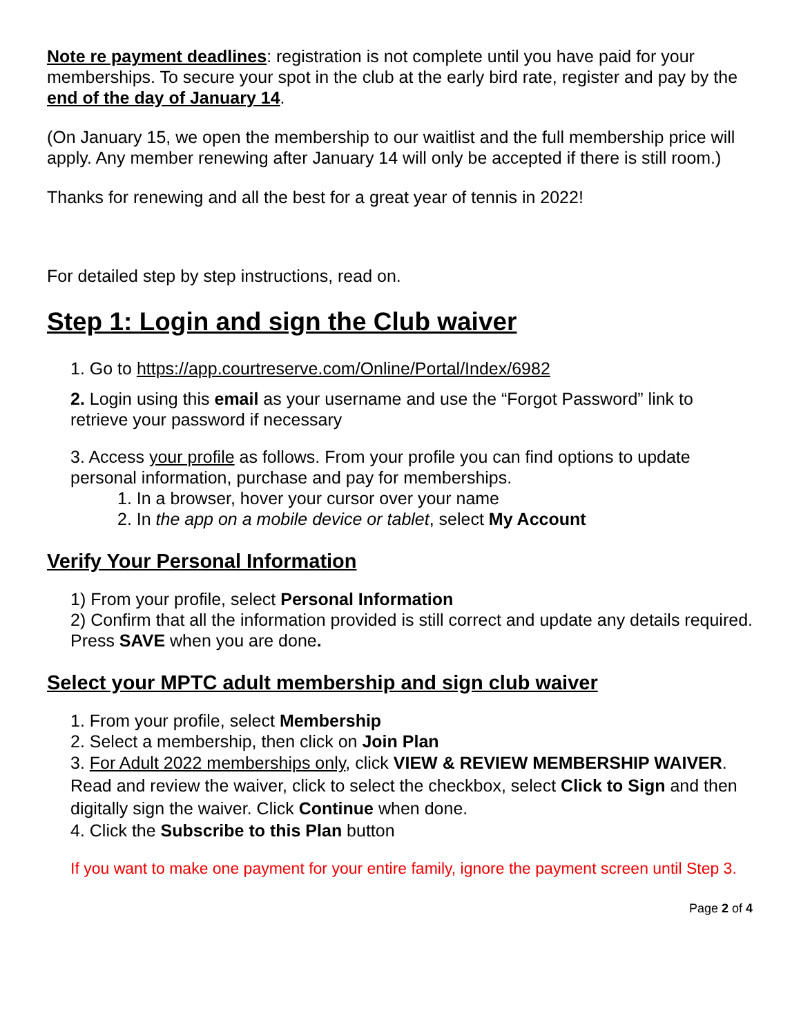Note re payment deadlines: registration is not complete until you have paid for your memberships. To secure your spot in the club at the early bird rate, register and pay by the end of the day of January 14.
(On January 15, we open the membership to our waitlist and the full membership price will apply. Any member renewing after January 14 will only be accepted if there is still room.)
Thanks for renewing and all the best for a great year of tennis in 2022!
For detailed step by step instructions, read on.
Step 1: Login and sign the Club waiver
1. Go to https://app.courtreserve.com/Online/Portal/Index/6982
2. Login using this email as your username and use the “Forgot Password” link to retrieve your password if necessary
3. Access your profile as follows. From your profile you can find options to update personal information, purchase and pay for memberships.
1. In a browser, hover your cursor over your name
2. In the app on a mobile device or tablet, select My Account
Verify Your Personal Information
1) From your profile, select Personal Information
2) Confirm that all the information provided is still correct and update any details required. Press SAVE when you are done.
Select your MPTC adult membership and sign club waiver
1. From your profile, select Membership
2. Select a membership, then click on Join Plan
3. For Adult 2022 memberships only, click VIEW & REVIEW MEMBERSHIP WAIVER. Read and review the waiver, click to select the checkbox, select Click to Sign and then digitally sign the waiver. Click Continue when done.
4. Click the Subscribe to this Plan button
If you want to make one payment for your entire family, ignore the payment screen until Step 3.
Page 2 of 4